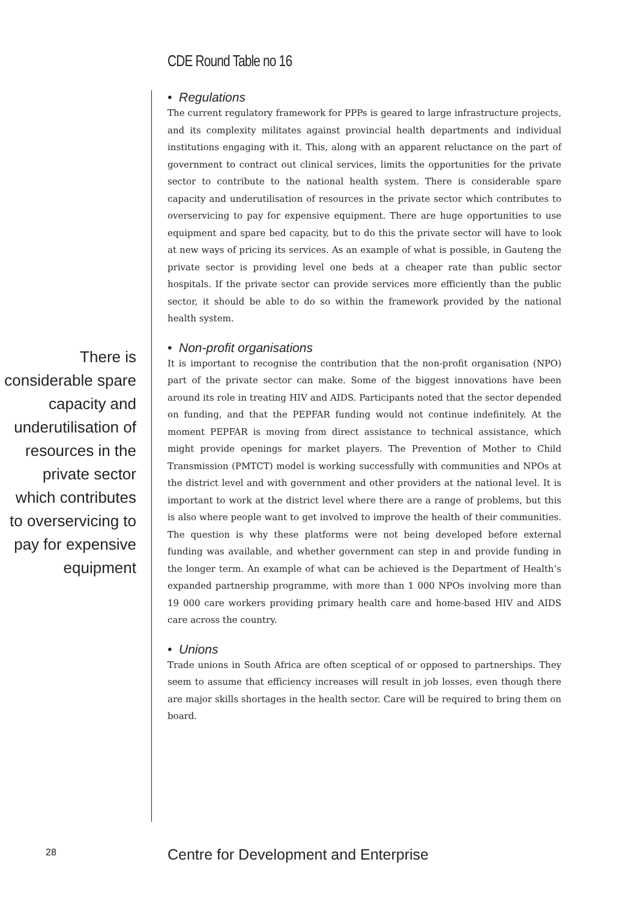CDE Round Table no 16
There is considerable spare capacity and underutilisation of resources in the private sector which contributes to overservicing to pay for expensive equipment
• Regulations
The current regulatory framework for PPPs is geared to large infrastructure projects, and its complexity militates against provincial health departments and individual institutions engaging with it. This, along with an apparent reluctance on the part of government to contract out clinical services, limits the opportunities for the private sector to contribute to the national health system. There is considerable spare capacity and underutilisation of resources in the private sector which contributes to overservicing to pay for expensive equipment. There are huge opportunities to use equipment and spare bed capacity, but to do this the private sector will have to look at new ways of pricing its services. As an example of what is possible, in Gauteng the private sector is providing level one beds at a cheaper rate than public sector hospitals. If the private sector can provide services more efficiently than the public sector, it should be able to do so within the framework provided by the national health system.
• Non-profit organisations
It is important to recognise the contribution that the non-profit organisation (NPO) part of the private sector can make. Some of the biggest innovations have been around its role in treating HIV and AIDS. Participants noted that the sector depended on funding, and that the PEPFAR funding would not continue indefinitely. At the moment PEPFAR is moving from direct assistance to technical assistance, which might provide openings for market players. The Prevention of Mother to Child Transmission (PMTCT) model is working successfully with communities and NPOs at the district level and with government and other providers at the national level. It is important to work at the district level where there are a range of problems, but this is also where people want to get involved to improve the health of their communities. The question is why these platforms were not being developed before external funding was available, and whether government can step in and provide funding in the longer term. An example of what can be achieved is the Department of Health’s expanded partnership programme, with more than 1 000 NPOs involving more than 19 000 care workers providing primary health care and home-based HIV and AIDS care across the country.
• Unions
Trade unions in South Africa are often sceptical of or opposed to partnerships. They seem to assume that efficiency increases will result in job losses, even though there are major skills shortages in the health sector. Care will be required to bring them on board.
28
Centre for Development and Enterprise